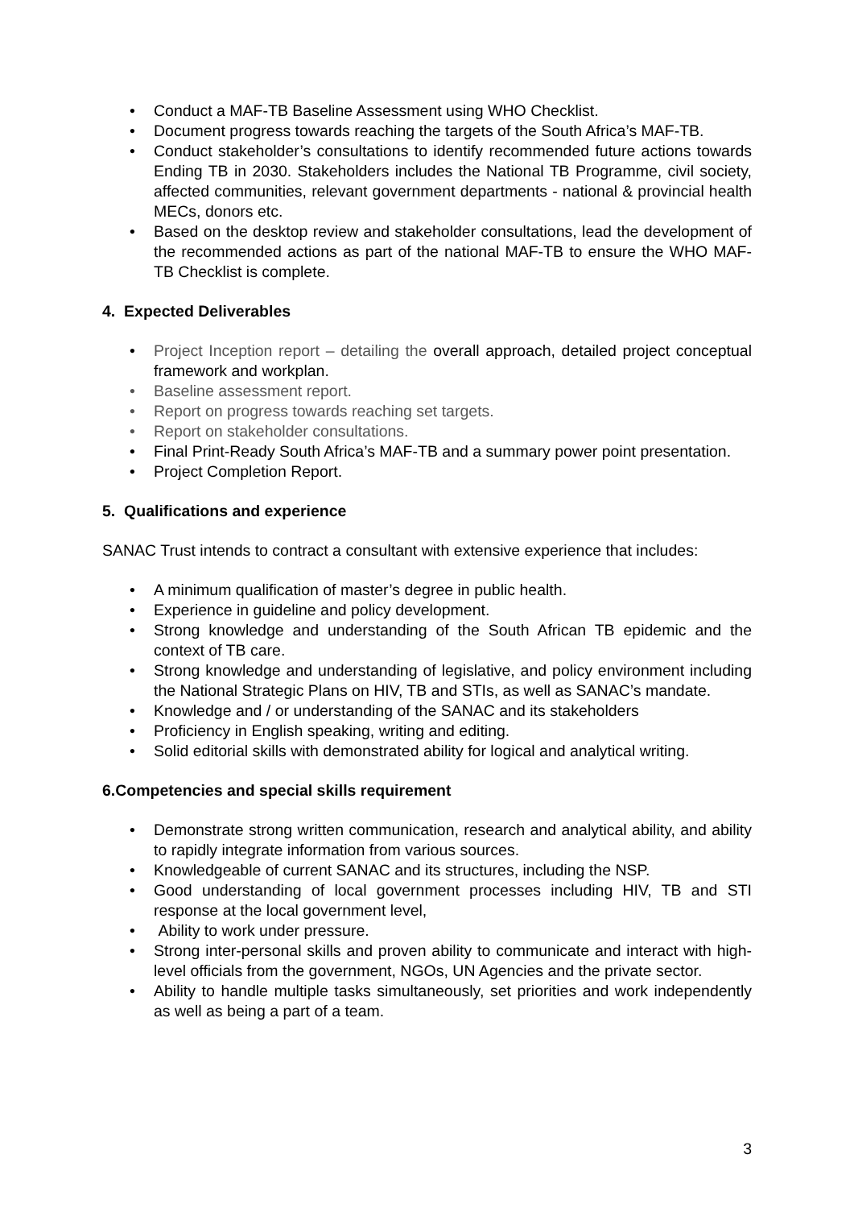• Conduct a MAF-TB Baseline Assessment using WHO Checklist.
• Document progress towards reaching the targets of the South Africa’s MAF-TB.
• Conduct stakeholder’s consultations to identify recommended future actions towards Ending TB in 2030. Stakeholders includes the National TB Programme, civil society, affected communities, relevant government departments - national & provincial health MECs, donors etc.
• Based on the desktop review and stakeholder consultations, lead the development of the recommended actions as part of the national MAF-TB to ensure the WHO MAF-TB Checklist is complete.
4. Expected Deliverables
• Project Inception report – detailing the overall approach, detailed project conceptual framework and workplan.
• Baseline assessment report.
• Report on progress towards reaching set targets.
• Report on stakeholder consultations.
• Final Print-Ready South Africa’s MAF-TB and a summary power point presentation.
• Project Completion Report.
5. Qualifications and experience
SANAC Trust intends to contract a consultant with extensive experience that includes:
• A minimum qualification of master’s degree in public health.
• Experience in guideline and policy development.
• Strong knowledge and understanding of the South African TB epidemic and the context of TB care.
• Strong knowledge and understanding of legislative, and policy environment including the National Strategic Plans on HIV, TB and STIs, as well as SANAC’s mandate.
• Knowledge and / or understanding of the SANAC and its stakeholders
• Proficiency in English speaking, writing and editing.
• Solid editorial skills with demonstrated ability for logical and analytical writing.
6.Competencies and special skills requirement
• Demonstrate strong written communication, research and analytical ability, and ability to rapidly integrate information from various sources.
• Knowledgeable of current SANAC and its structures, including the NSP.
• Good understanding of local government processes including HIV, TB and STI response at the local government level,
• Ability to work under pressure.
• Strong inter-personal skills and proven ability to communicate and interact with high-level officials from the government, NGOs, UN Agencies and the private sector.
• Ability to handle multiple tasks simultaneously, set priorities and work independently as well as being a part of a team.
3